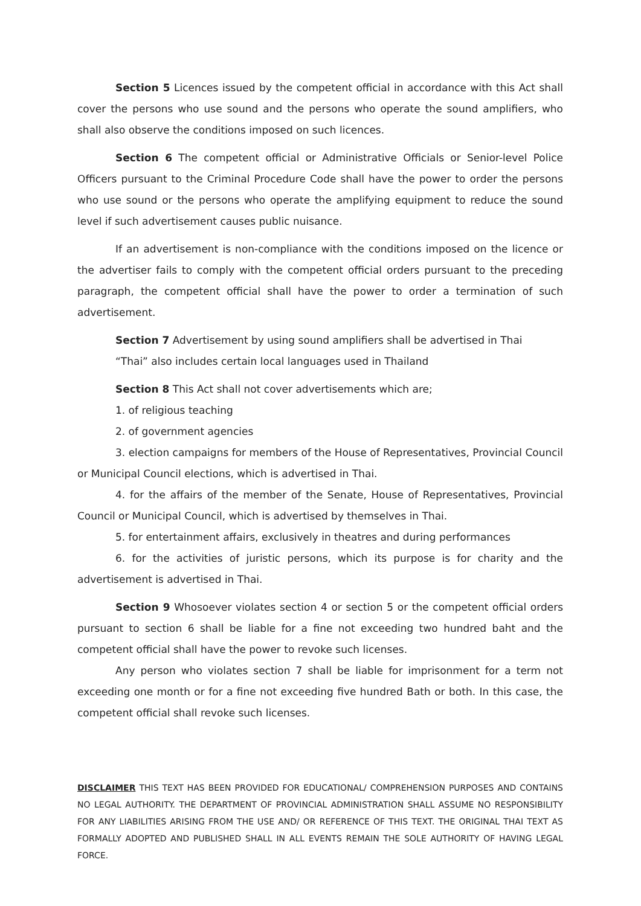Section 5 Licences issued by the competent official in accordance with this Act shall cover the persons who use sound and the persons who operate the sound amplifiers, who shall also observe the conditions imposed on such licences.
Section 6 The competent official or Administrative Officials or Senior-level Police Officers pursuant to the Criminal Procedure Code shall have the power to order the persons who use sound or the persons who operate the amplifying equipment to reduce the sound level if such advertisement causes public nuisance.
If an advertisement is non-compliance with the conditions imposed on the licence or the advertiser fails to comply with the competent official orders pursuant to the preceding paragraph, the competent official shall have the power to order a termination of such advertisement.
Section 7 Advertisement by using sound amplifiers shall be advertised in Thai
“Thai” also includes certain local languages used in Thailand
Section 8 This Act shall not cover advertisements which are;
1. of religious teaching
2. of government agencies
3. election campaigns for members of the House of Representatives, Provincial Council or Municipal Council elections, which is advertised in Thai.
4. for the affairs of the member of the Senate, House of Representatives, Provincial Council or Municipal Council, which is advertised by themselves in Thai.
5. for entertainment affairs, exclusively in theatres and during performances
6. for the activities of juristic persons, which its purpose is for charity and the advertisement is advertised in Thai.
Section 9 Whosoever violates section 4 or section 5 or the competent official orders pursuant to section 6 shall be liable for a fine not exceeding two hundred baht and the competent official shall have the power to revoke such licenses.
Any person who violates section 7 shall be liable for imprisonment for a term not exceeding one month or for a fine not exceeding five hundred Bath or both. In this case, the competent official shall revoke such licenses.
DISCLAIMER THIS TEXT HAS BEEN PROVIDED FOR EDUCATIONAL/ COMPREHENSION PURPOSES AND CONTAINS NO LEGAL AUTHORITY. THE DEPARTMENT OF PROVINCIAL ADMINISTRATION SHALL ASSUME NO RESPONSIBILITY FOR ANY LIABILITIES ARISING FROM THE USE AND/ OR REFERENCE OF THIS TEXT. THE ORIGINAL THAI TEXT AS FORMALLY ADOPTED AND PUBLISHED SHALL IN ALL EVENTS REMAIN THE SOLE AUTHORITY OF HAVING LEGAL FORCE.